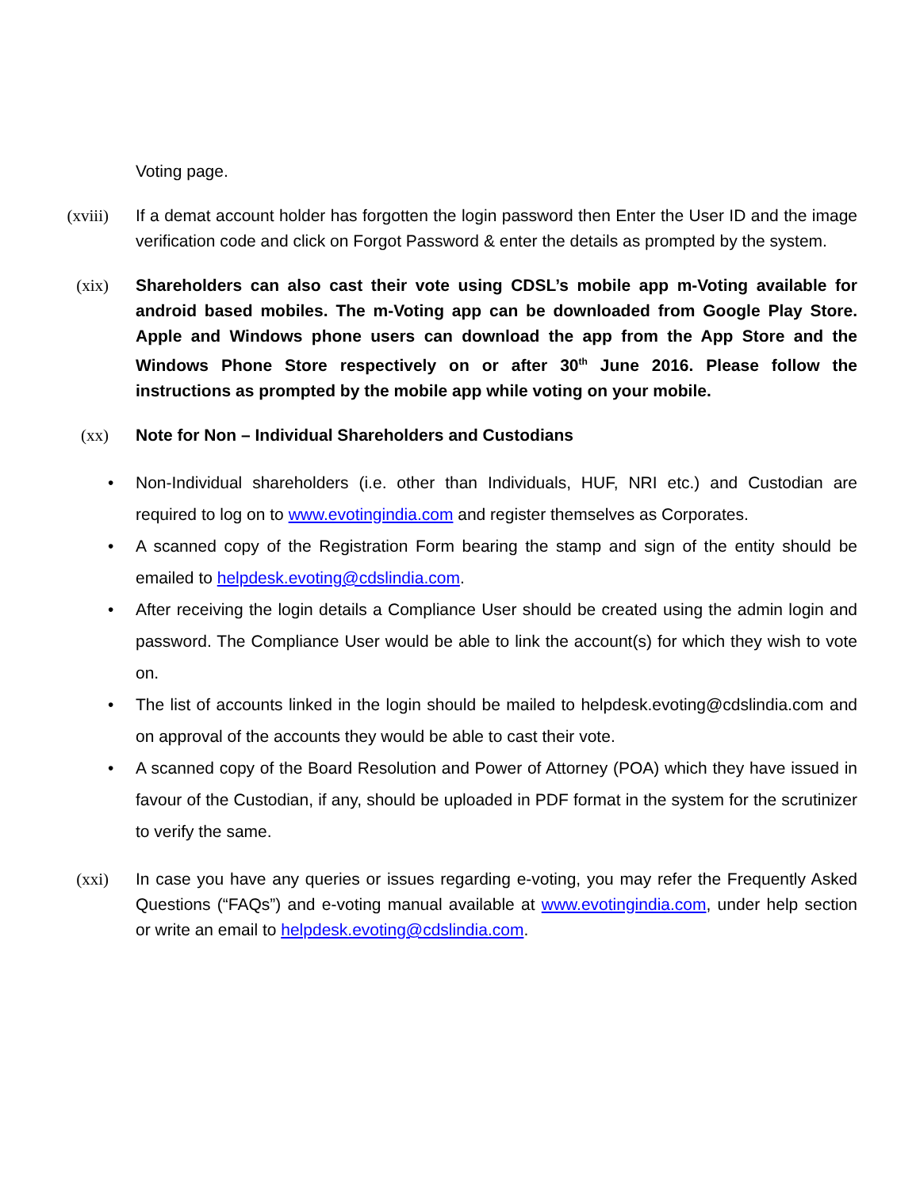Voting page.
(xviii) If a demat account holder has forgotten the login password then Enter the User ID and the image verification code and click on Forgot Password & enter the details as prompted by the system.
(xix) Shareholders can also cast their vote using CDSL’s mobile app m-Voting available for android based mobiles. The m-Voting app can be downloaded from Google Play Store. Apple and Windows phone users can download the app from the App Store and the Windows Phone Store respectively on or after 30<sup>th</sup> June 2016. Please follow the instructions as prompted by the mobile app while voting on your mobile.
(xx) Note for Non – Individual Shareholders and Custodians
• Non-Individual shareholders (i.e. other than Individuals, HUF, NRI etc.) and Custodian are required to log on to www.evotingindia.com and register themselves as Corporates.
• A scanned copy of the Registration Form bearing the stamp and sign of the entity should be emailed to helpdesk.evoting@cdslindia.com.
• After receiving the login details a Compliance User should be created using the admin login and password. The Compliance User would be able to link the account(s) for which they wish to vote on.
• The list of accounts linked in the login should be mailed to helpdesk.evoting@cdslindia.com and on approval of the accounts they would be able to cast their vote.
• A scanned copy of the Board Resolution and Power of Attorney (POA) which they have issued in favour of the Custodian, if any, should be uploaded in PDF format in the system for the scrutinizer to verify the same.
(xxi) In case you have any queries or issues regarding e-voting, you may refer the Frequently Asked Questions (“FAQs”) and e-voting manual available at www.evotingindia.com, under help section or write an email to helpdesk.evoting@cdslindia.com.